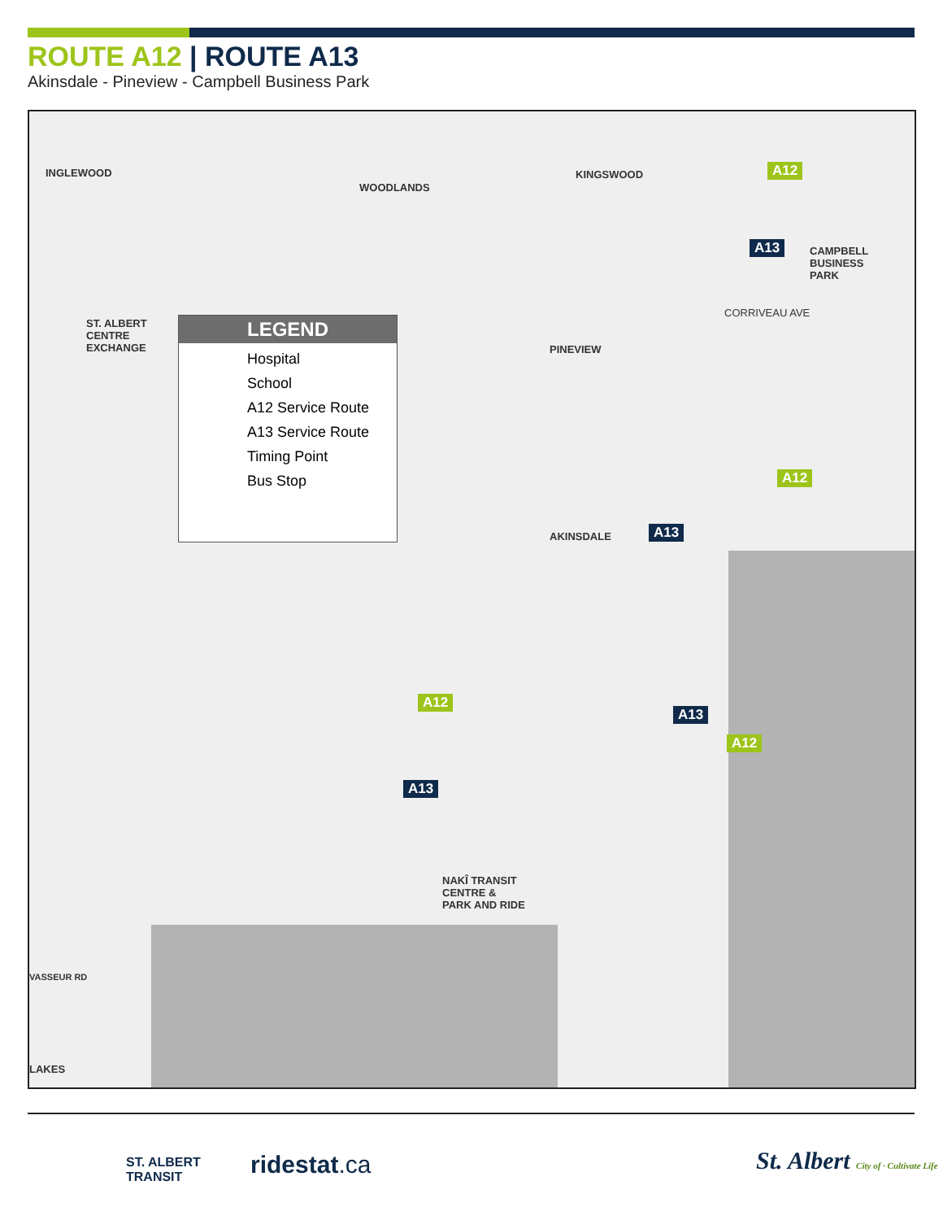ROUTE A12 | ROUTE A13
Akinsdale - Pineview - Campbell Business Park
INGLEWOOD
WOODLANDS
KINGSWOOD
PINEVIEW
AKINSDALE
CAMPBELL
BUSINESS
PARK
ST. ALBERT
CENTRE
EXCHANGE
NAKÎ TRANSIT
CENTRE &
PARK AND RIDE
CORRIVEAU AVE
LAKES
VASSEUR RD
A12
A13
A12
A13
A12
A13
A12
A13
LEGEND
Hospital
School
A12 Service Route
A13 Service Route
Timing Point
Bus Stop
ST. ALBERT
TRANSIT
ridestat.ca
St. Albert City of · Cultivate Life